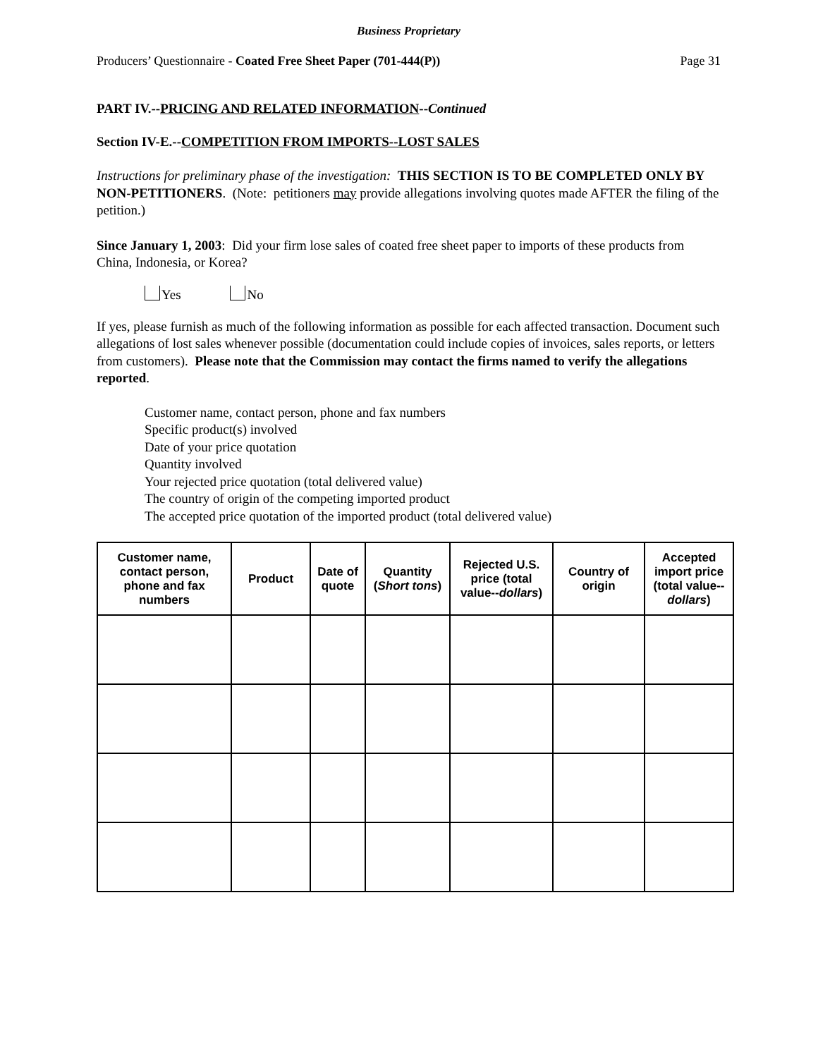Business Proprietary
Producers’ Questionnaire - Coated Free Sheet Paper (701-444(P)) Page 31
PART IV.--PRICING AND RELATED INFORMATION--Continued
Section IV-E.--COMPETITION FROM IMPORTS--LOST SALES
Instructions for preliminary phase of the investigation: THIS SECTION IS TO BE COMPLETED ONLY BY NON-PETITIONERS. (Note: petitioners may provide allegations involving quotes made AFTER the filing of the petition.)
Since January 1, 2003: Did your firm lose sales of coated free sheet paper to imports of these products from China, Indonesia, or Korea?
Yes No
If yes, please furnish as much of the following information as possible for each affected transaction. Document such allegations of lost sales whenever possible (documentation could include copies of invoices, sales reports, or letters from customers). Please note that the Commission may contact the firms named to verify the allegations reported.
Customer name, contact person, phone and fax numbers
Specific product(s) involved
Date of your price quotation
Quantity involved
Your rejected price quotation (total delivered value)
The country of origin of the competing imported product
The accepted price quotation of the imported product (total delivered value)
| Customer name, contact person, phone and fax numbers | Product | Date of quote | Quantity ( Short tons ) | Rejected U.S. price (total value-- dollars ) | Country of origin | Accepted import price (total value-- dollars ) |
| --- | --- | --- | --- | --- | --- | --- |